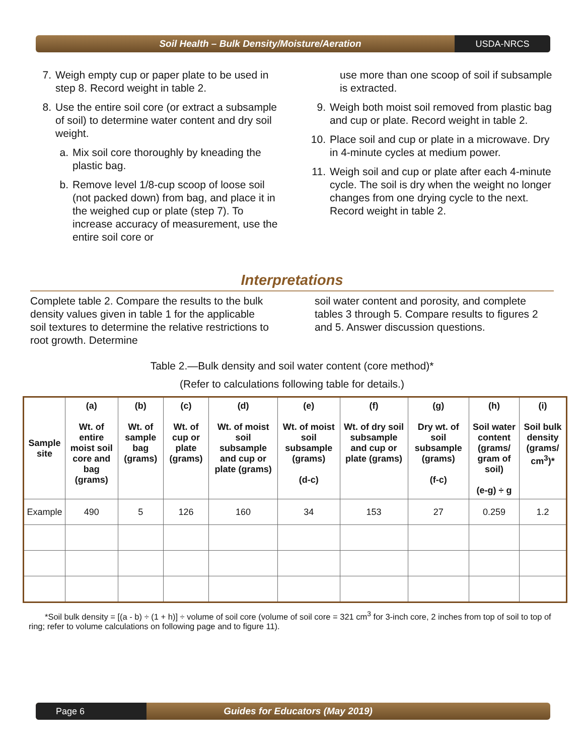Soil Health – Bulk Density/Moisture/Aeration
USDA-NRCS
7. Weigh empty cup or paper plate to be used in step 8. Record weight in table 2.
8. Use the entire soil core (or extract a subsample of soil) to determine water content and dry soil weight.
a. Mix soil core thoroughly by kneading the plastic bag.
b. Remove level 1/8-cup scoop of loose soil (not packed down) from bag, and place it in the weighed cup or plate (step 7). To increase accuracy of measurement, use the entire soil core or
use more than one scoop of soil if subsample is extracted.
9. Weigh both moist soil removed from plastic bag and cup or plate. Record weight in table 2.
10. Place soil and cup or plate in a microwave. Dry in 4-minute cycles at medium power.
11. Weigh soil and cup or plate after each 4-minute cycle. The soil is dry when the weight no longer changes from one drying cycle to the next. Record weight in table 2.
Interpretations
Complete table 2. Compare the results to the bulk density values given in table 1 for the applicable soil textures to determine the relative restrictions to root growth. Determine
soil water content and porosity, and complete tables 3 through 5. Compare results to figures 2 and 5. Answer discussion questions.
Table 2.—Bulk density and soil water content (core method)*
(Refer to calculations following table for details.)
| Sample site | (a) Wt. of entire moist soil core and bag (grams) | (b) Wt. of sample bag (grams) | (c) Wt. of cup or plate (grams) | (d) Wt. of moist soil subsample and cup or plate (grams) | (e) Wt. of moist soil subsample (grams) (d-c) | (f) Wt. of dry soil subsample and cup or plate (grams) | (g) Dry wt. of soil subsample (grams) (f-c) | (h) Soil water content (grams/ gram of soil) (e-g) ÷ g | (i) Soil bulk density (grams/ cm<sup>3</sup>)* |
| --- | --- | --- | --- | --- | --- | --- | --- | --- | --- |
| Example | 490 | 5 | 126 | 160 | 34 | 153 | 27 | 0.259 | 1.2 |
*Soil bulk density = [(a - b) ÷ (1 + h)] ÷ volume of soil core (volume of soil core = 321 cm<sup>3</sup> for 3-inch core, 2 inches from top of soil to top of ring; refer to volume calculations on following page and to figure 11).
Page 6
Guides for Educators (May 2019)